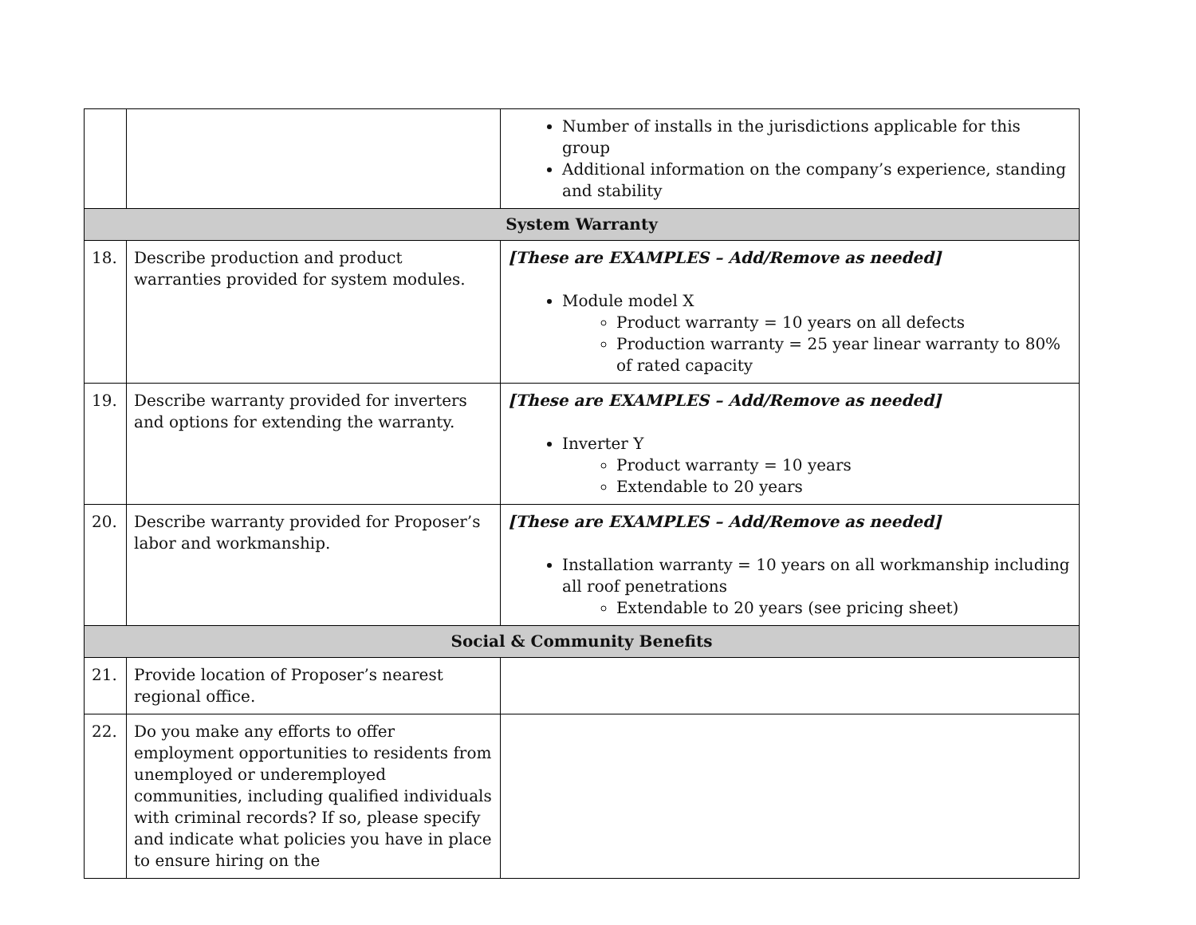| | | Number of installs in the jurisdictions applicable for this group Additional information on the company’s experience, standing and stability |
| System Warranty | | |
| 18. | Describe production and product warranties provided for system modules. | [These are EXAMPLES – Add/Remove as needed] Module model X Product warranty = 10 years on all defects Production warranty = 25 year linear warranty to 80% of rated capacity |
| 19. | Describe warranty provided for inverters and options for extending the warranty. | [These are EXAMPLES – Add/Remove as needed] Inverter Y Product warranty = 10 years Extendable to 20 years |
| 20. | Describe warranty provided for Proposer’s labor and workmanship. | [These are EXAMPLES – Add/Remove as needed] Installation warranty = 10 years on all workmanship including all roof penetrations Extendable to 20 years (see pricing sheet) |
| Social & Community Benefits | | |
| 21. | Provide location of Proposer’s nearest regional office. | |
| 22. | Do you make any efforts to offer employment opportunities to residents from unemployed or underemployed communities, including qualified individuals with criminal records? If so, please specify and indicate what policies you have in place to ensure hiring on the | |